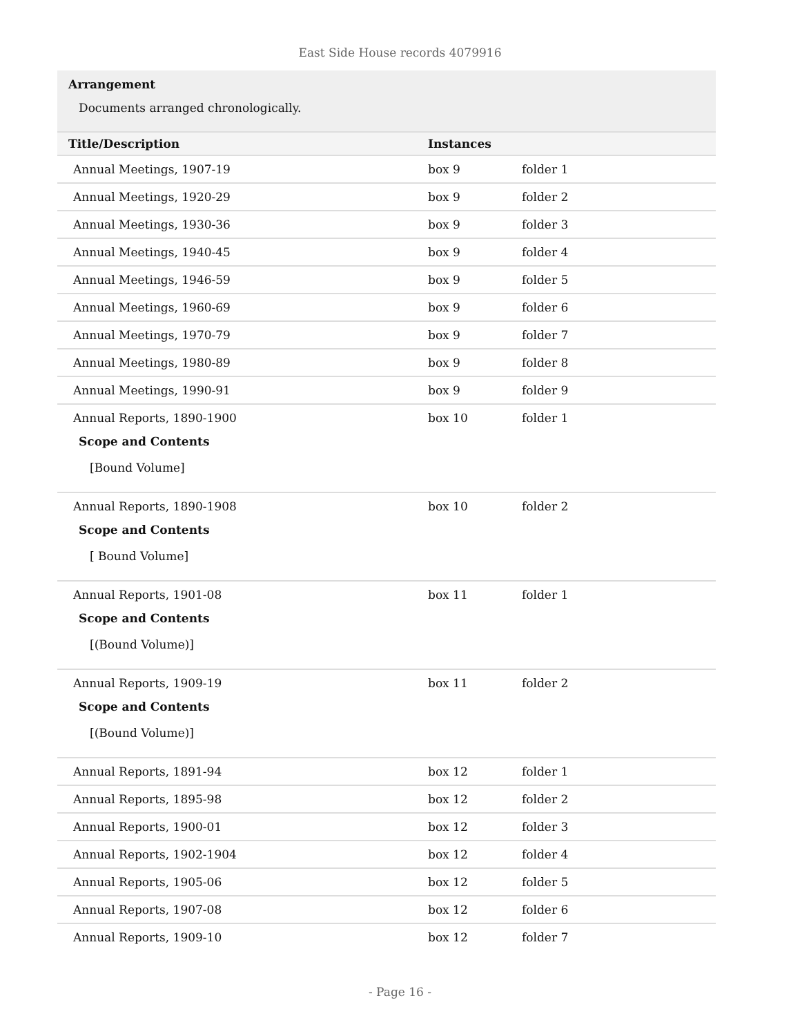East Side House records 4079916
Arrangement
Documents arranged chronologically.
| Title/Description | Instances | |
| --- | --- | --- |
| Annual Meetings, 1907-19 | box 9 | folder 1 |
| Annual Meetings, 1920-29 | box 9 | folder 2 |
| Annual Meetings, 1930-36 | box 9 | folder 3 |
| Annual Meetings, 1940-45 | box 9 | folder 4 |
| Annual Meetings, 1946-59 | box 9 | folder 5 |
| Annual Meetings, 1960-69 | box 9 | folder 6 |
| Annual Meetings, 1970-79 | box 9 | folder 7 |
| Annual Meetings, 1980-89 | box 9 | folder 8 |
| Annual Meetings, 1990-91 | box 9 | folder 9 |
| Annual Reports, 1890-1900 Scope and Contents [Bound Volume] | box 10 | folder 1 |
| Annual Reports, 1890-1908 Scope and Contents [ Bound Volume] | box 10 | folder 2 |
| Annual Reports, 1901-08 Scope and Contents [(Bound Volume)] | box 11 | folder 1 |
| Annual Reports, 1909-19 Scope and Contents [(Bound Volume)] | box 11 | folder 2 |
| Annual Reports, 1891-94 | box 12 | folder 1 |
| Annual Reports, 1895-98 | box 12 | folder 2 |
| Annual Reports, 1900-01 | box 12 | folder 3 |
| Annual Reports, 1902-1904 | box 12 | folder 4 |
| Annual Reports, 1905-06 | box 12 | folder 5 |
| Annual Reports, 1907-08 | box 12 | folder 6 |
| Annual Reports, 1909-10 | box 12 | folder 7 |
- Page 16 -